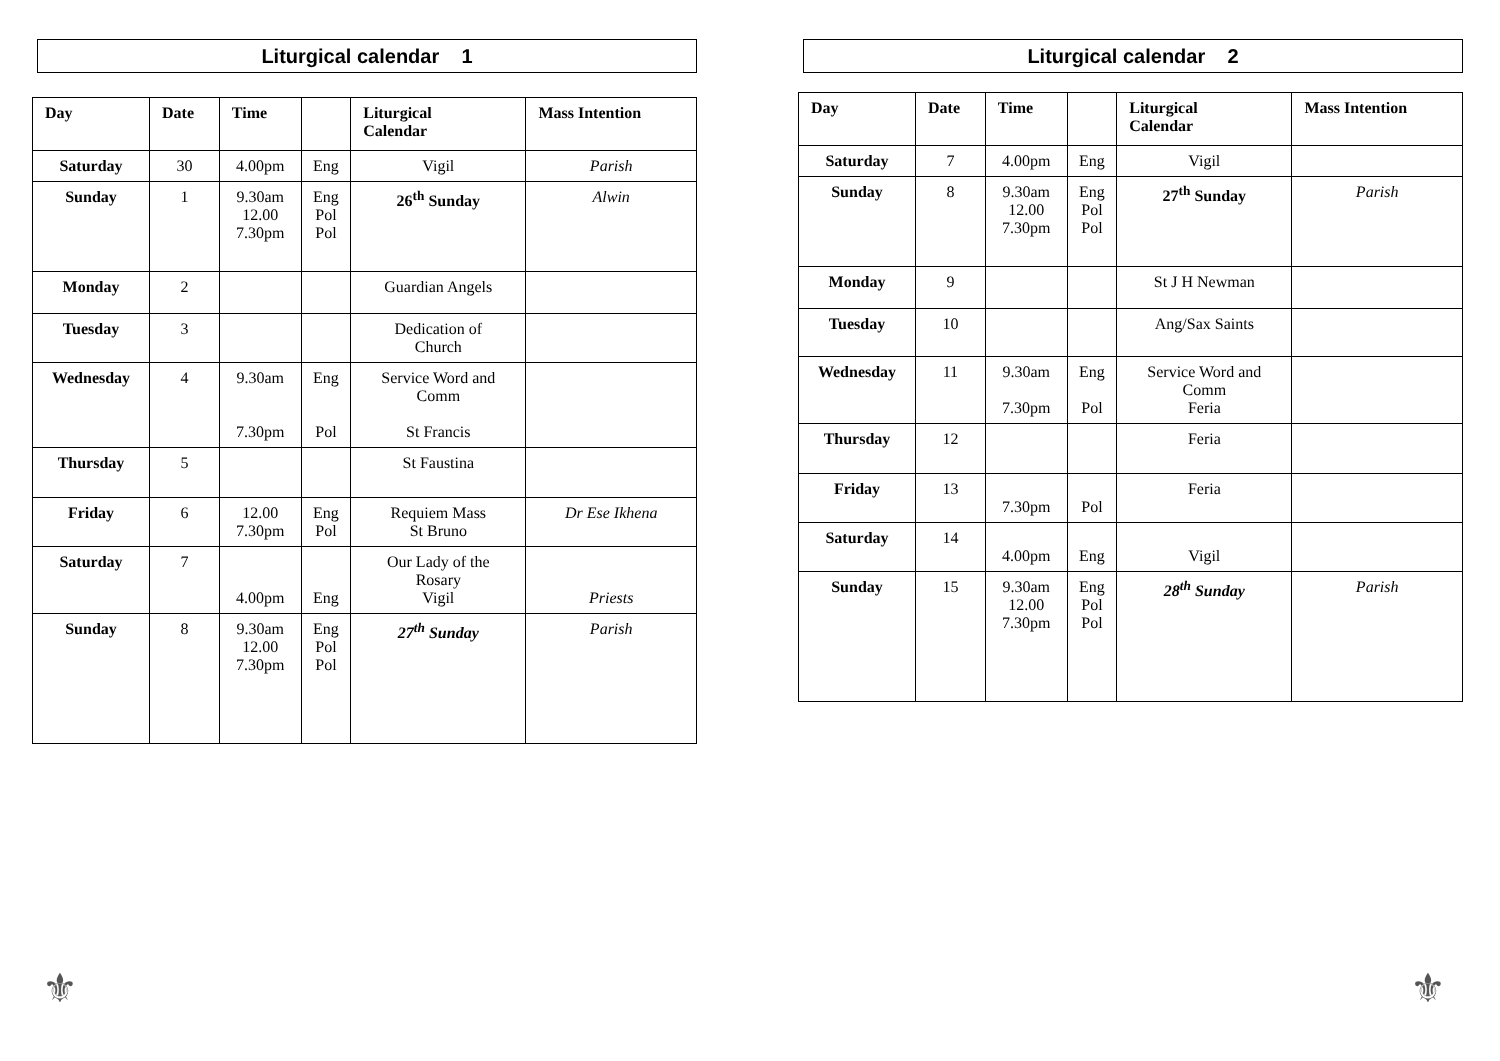Liturgical calendar 1
| Day | Date | Time | | Liturgical Calendar | Mass Intention |
| --- | --- | --- | --- | --- | --- |
| Saturday | 30 | 4.00pm | Eng | Vigil | Parish |
| Sunday | 1 | 9.30am 12.00 7.30pm | Eng Pol Pol | 26<sup>th</sup> Sunday | Alwin |
| Monday | 2 | | | Guardian Angels | |
| Tuesday | 3 | | | Dedication of Church | |
| Wednesday | 4 | 9.30am 7.30pm | Eng Pol | Service Word and Comm St Francis | |
| Thursday | 5 | | | St Faustina | |
| Friday | 6 | 12.00 7.30pm | Eng Pol | Requiem Mass St Bruno | Dr Ese Ikhena |
| Saturday | 7 | 4.00pm | Eng | Our Lady of the Rosary Vigil | Priests |
| Sunday | 8 | 9.30am 12.00 7.30pm | Eng Pol Pol | 27<sup>th</sup> Sunday | Parish |
Liturgical calendar 2
| Day | Date | Time | | Liturgical Calendar | Mass Intention |
| --- | --- | --- | --- | --- | --- |
| Saturday | 7 | 4.00pm | Eng | Vigil | |
| Sunday | 8 | 9.30am 12.00 7.30pm | Eng Pol Pol | 27<sup>th</sup> Sunday | Parish |
| Monday | 9 | | | St J H Newman | |
| Tuesday | 10 | | | Ang/Sax Saints | |
| Wednesday | 11 | 9.30am 7.30pm | Eng Pol | Service Word and Comm Feria | |
| Thursday | 12 | | | Feria | |
| Friday | 13 | 7.30pm | Pol | Feria | |
| Saturday | 14 | 4.00pm | Eng | Vigil | |
| Sunday | 15 | 9.30am 12.00 7.30pm | Eng Pol Pol | 28<sup>th</sup> Sunday | Parish |
⚜ ⚜